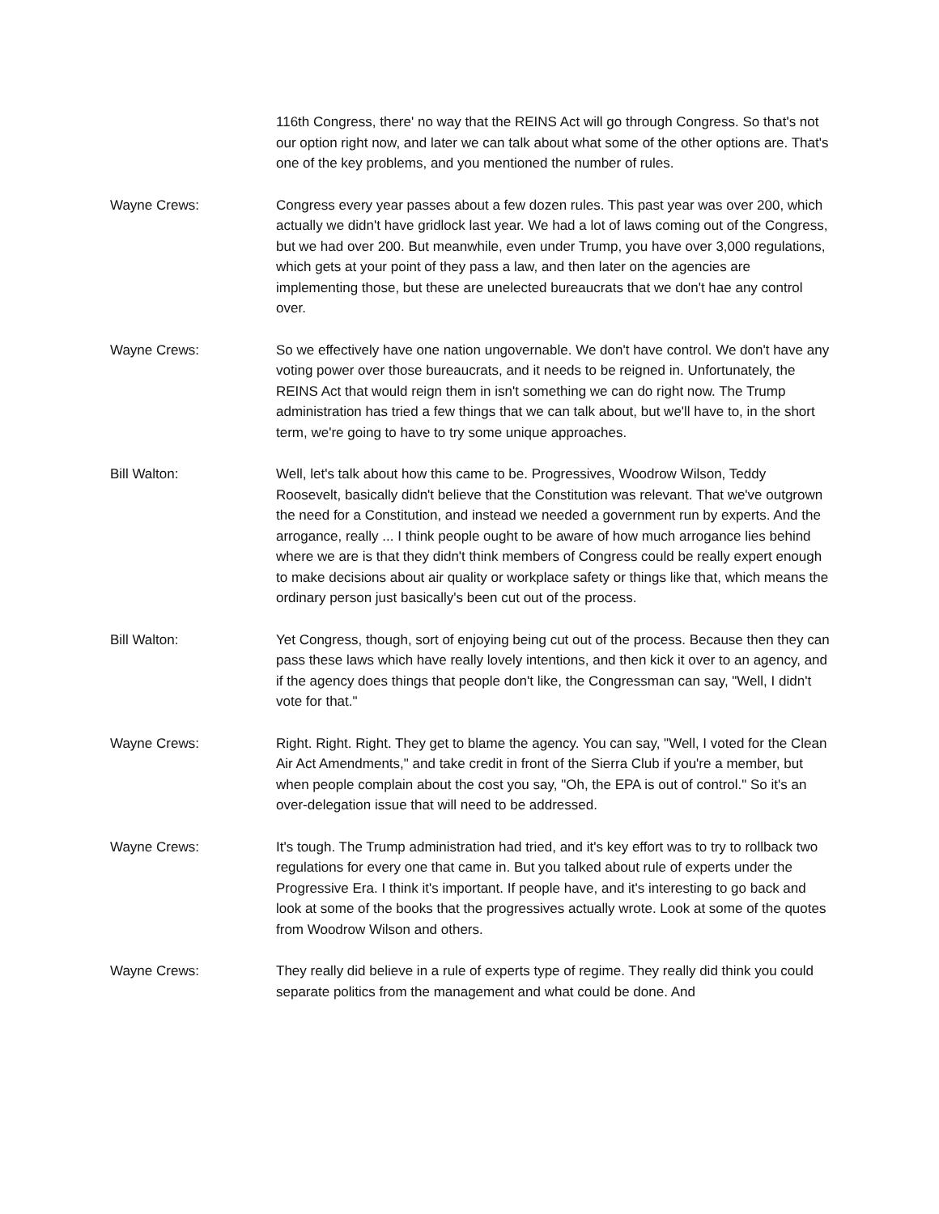116th Congress, there' no way that the REINS Act will go through Congress. So that's not our option right now, and later we can talk about what some of the other options are. That's one of the key problems, and you mentioned the number of rules.
Wayne Crews: Congress every year passes about a few dozen rules. This past year was over 200, which actually we didn't have gridlock last year. We had a lot of laws coming out of the Congress, but we had over 200. But meanwhile, even under Trump, you have over 3,000 regulations, which gets at your point of they pass a law, and then later on the agencies are implementing those, but these are unelected bureaucrats that we don't hae any control over.
Wayne Crews: So we effectively have one nation ungovernable. We don't have control. We don't have any voting power over those bureaucrats, and it needs to be reigned in. Unfortunately, the REINS Act that would reign them in isn't something we can do right now. The Trump administration has tried a few things that we can talk about, but we'll have to, in the short term, we're going to have to try some unique approaches.
Bill Walton: Well, let's talk about how this came to be. Progressives, Woodrow Wilson, Teddy Roosevelt, basically didn't believe that the Constitution was relevant. That we've outgrown the need for a Constitution, and instead we needed a government run by experts. And the arrogance, really ... I think people ought to be aware of how much arrogance lies behind where we are is that they didn't think members of Congress could be really expert enough to make decisions about air quality or workplace safety or things like that, which means the ordinary person just basically's been cut out of the process.
Bill Walton: Yet Congress, though, sort of enjoying being cut out of the process. Because then they can pass these laws which have really lovely intentions, and then kick it over to an agency, and if the agency does things that people don't like, the Congressman can say, "Well, I didn't vote for that."
Wayne Crews: Right. Right. Right. They get to blame the agency. You can say, "Well, I voted for the Clean Air Act Amendments," and take credit in front of the Sierra Club if you're a member, but when people complain about the cost you say, "Oh, the EPA is out of control." So it's an over-delegation issue that will need to be addressed.
Wayne Crews: It's tough. The Trump administration had tried, and it's key effort was to try to rollback two regulations for every one that came in. But you talked about rule of experts under the Progressive Era. I think it's important. If people have, and it's interesting to go back and look at some of the books that the progressives actually wrote. Look at some of the quotes from Woodrow Wilson and others.
Wayne Crews: They really did believe in a rule of experts type of regime. They really did think you could separate politics from the management and what could be done. And